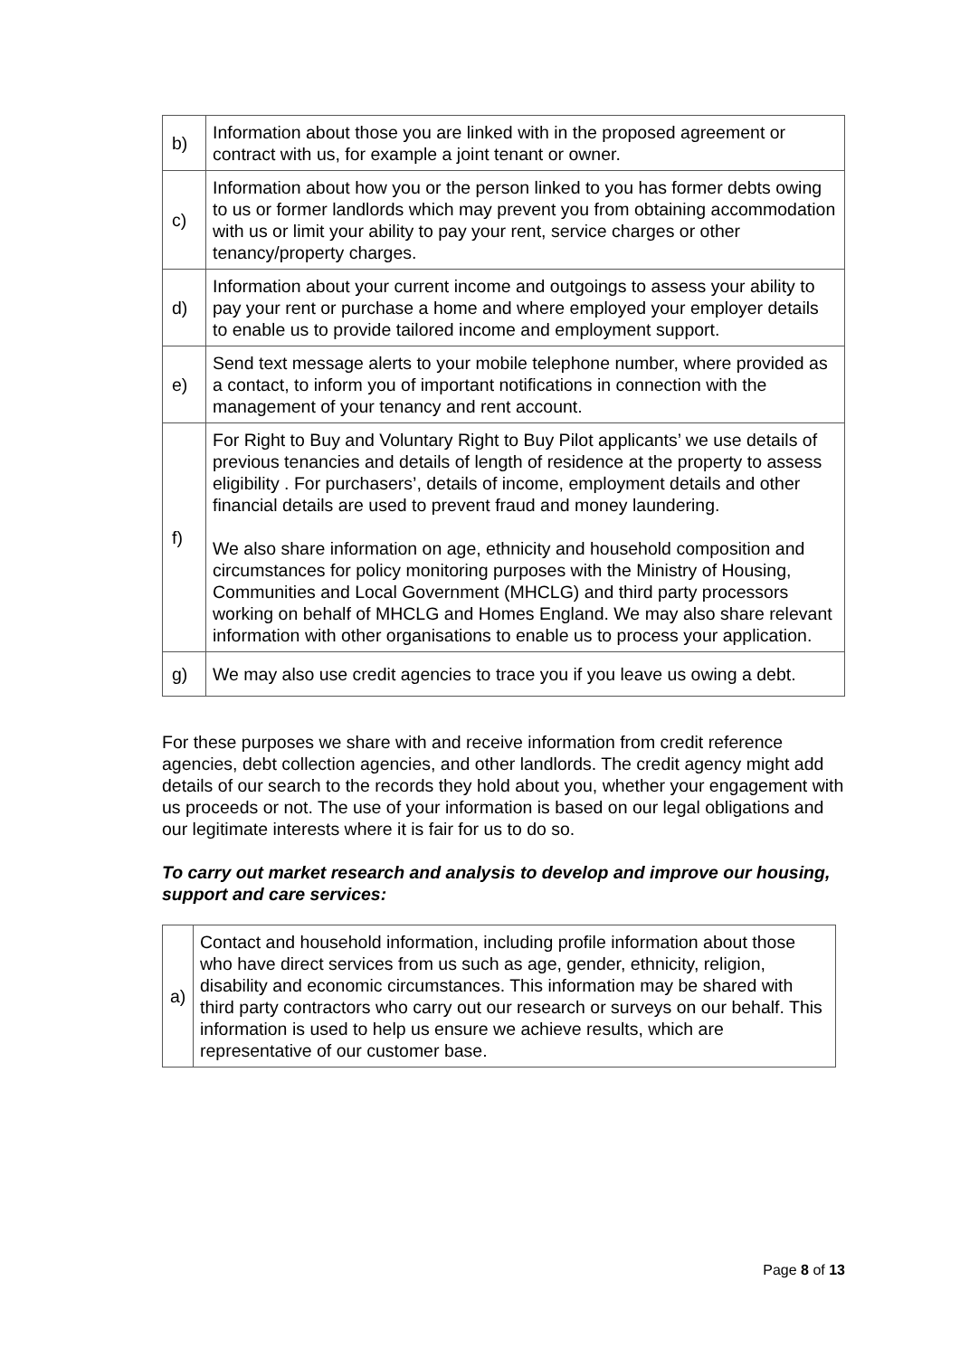| b) | Information about those you are linked with in the proposed agreement or contract with us, for example a joint tenant or owner. |
| c) | Information about how you or the person linked to you has former debts owing to us or former landlords which may prevent you from obtaining accommodation with us or limit your ability to pay your rent, service charges or other tenancy/property charges. |
| d) | Information about your current income and outgoings to assess your ability to pay your rent or purchase a home and where employed your employer details to enable us to provide tailored income and employment support. |
| e) | Send text message alerts to your mobile telephone number, where provided as a contact, to inform you of important notifications in connection with the management of your tenancy and rent account. |
| f) | For Right to Buy and Voluntary Right to Buy Pilot applicants’ we use details of previous tenancies and details of length of residence at the property to assess eligibility . For purchasers’, details of income, employment details and other financial details are used to prevent fraud and money laundering. We also share information on age, ethnicity and household composition and circumstances for policy monitoring purposes with the Ministry of Housing, Communities and Local Government (MHCLG) and third party processors working on behalf of MHCLG and Homes England. We may also share relevant information with other organisations to enable us to process your application. |
| g) | We may also use credit agencies to trace you if you leave us owing a debt. |
For these purposes we share with and receive information from credit reference agencies, debt collection agencies, and other landlords. The credit agency might add details of our search to the records they hold about you, whether your engagement with us proceeds or not. The use of your information is based on our legal obligations and our legitimate interests where it is fair for us to do so.
To carry out market research and analysis to develop and improve our housing, support and care services:
| a) | Contact and household information, including profile information about those who have direct services from us such as age, gender, ethnicity, religion, disability and economic circumstances. This information may be shared with third party contractors who carry out our research or surveys on our behalf. This information is used to help us ensure we achieve results, which are representative of our customer base. |
Page 8 of 13